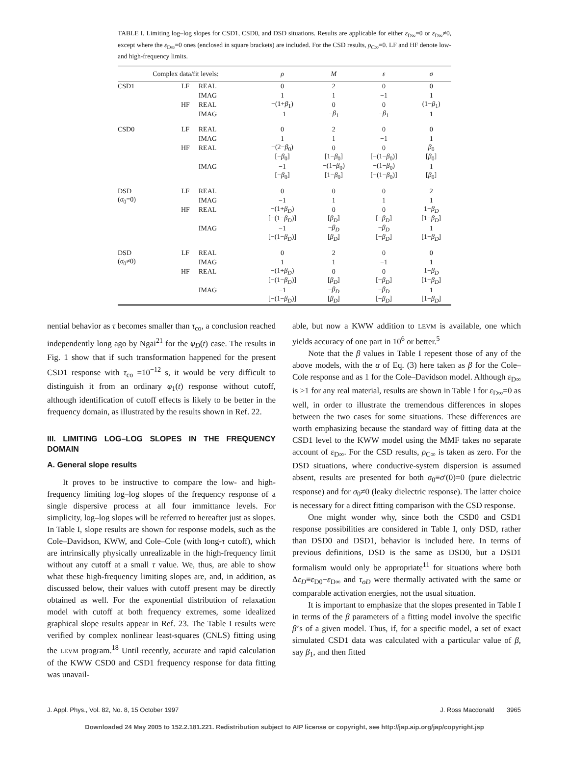TABLE I. Limiting log–log slopes for CSD1, CSD0, and DSD situations. Results are applicable for either ε<sub>D∞</sub>=0 or ε<sub>D∞</sub>≠0, except where the ε<sub>D∞</sub>=0 ones (enclosed in square brackets) are included. For the CSD results, ρ<sub>C∞</sub>=0. LF and HF denote low- and high-frequency limits.
| Complex data/fit levels: | | | ρ | M | ε | σ |
| --- | --- | --- | --- | --- | --- | --- |
| CSD1 | LF | REAL | 0 | 2 | 0 | 0 |
| | | IMAG | 1 | 1 | −1 | 1 |
| | HF | REAL | −(1+ β<sub>1</sub>) | 0 | 0 | (1− β<sub>1</sub>) |
| | | IMAG | −1 | − β<sub>1</sub> | − β<sub>1</sub> | 1 |
| CSD0 | LF | REAL | 0 | 2 | 0 | 0 |
| | | IMAG | 1 | 1 | −1 | 1 |
| | HF | REAL | −(2− β<sub>0</sub>) | 0 | 0 | β<sub>0</sub> |
| | | | [− β<sub>0</sub>] | [1− β<sub>0</sub>] | [−(1− β<sub>0</sub>)] | [ β<sub>0</sub>] |
| | | IMAG | −1 | −(1− β<sub>0</sub>) | −(1− β<sub>0</sub>) | 1 |
| | | | [− β<sub>0</sub>] | [1− β<sub>0</sub>] | [−(1− β<sub>0</sub>)] | [ β<sub>0</sub>] |
| DSD | LF | REAL | 0 | 0 | 0 | 2 |
| ( σ<sub>0</sub>=0) | | IMAG | −1 | 1 | 1 | 1 |
| | HF | REAL | −(1+ β<sub>D</sub> ) | 0 | 0 | 1− β<sub>D</sub> |
| | | | [−(1− β<sub>D</sub> )] | [ β<sub>D</sub> ] | [− β<sub>D</sub> ] | [1− β<sub>D</sub> ] |
| | | IMAG | −1 | − β<sub>D</sub> | − β<sub>D</sub> | 1 |
| | | | [−(1− β<sub>D</sub> )] | [ β<sub>D</sub> ] | [− β<sub>D</sub> ] | [1− β<sub>D</sub> ] |
| DSD | LF | REAL | 0 | 2 | 0 | 0 |
| ( σ<sub>0</sub>≠0) | | IMAG | 1 | 1 | −1 | 1 |
| | HF | REAL | −(1+ β<sub>D</sub> ) | 0 | 0 | 1− β<sub>D</sub> |
| | | | [−(1− β<sub>D</sub> )] | [ β<sub>D</sub> ] | [− β<sub>D</sub> ] | [1− β<sub>D</sub> ] |
| | | IMAG | −1 | − β<sub>D</sub> | − β<sub>D</sub> | 1 |
| | | | [−(1− β<sub>D</sub> )] | [ β<sub>D</sub> ] | [− β<sub>D</sub> ] | [1− β<sub>D</sub> ] |
nential behavior as τ becomes smaller than τ<sub>co</sub>, a conclusion reached independently long ago by Ngai<sup>21</sup> for the φ<sub>D</sub>(t) case. The results in Fig. 1 show that if such transformation happened for the present CSD1 response with τ<sub>co</sub> =10<sup>−12</sup> s, it would be very difficult to distinguish it from an ordinary φ<sub>1</sub>(t) response without cutoff, although identification of cutoff effects is likely to be better in the frequency domain, as illustrated by the results shown in Ref. 22.
III. LIMITING LOG–LOG SLOPES IN THE FREQUENCY DOMAIN
A. General slope results
It proves to be instructive to compare the low- and high-frequency limiting log–log slopes of the frequency response of a single dispersive process at all four immittance levels. For simplicity, log–log slopes will be referred to hereafter just as slopes. In Table I, slope results are shown for response models, such as the Cole–Davidson, KWW, and Cole–Cole (with long-τ cutoff), which are intrinsically physically unrealizable in the high-frequency limit without any cutoff at a small τ value. We, thus, are able to show what these high-frequency limiting slopes are, and, in addition, as discussed below, their values with cutoff present may be directly obtained as well. For the exponential distribution of relaxation model with cutoff at both frequency extremes, some idealized graphical slope results appear in Ref. 23. The Table I results were verified by complex nonlinear least-squares (CNLS) fitting using the LEVM program.<sup>18</sup> Until recently, accurate and rapid calculation of the KWW CSD0 and CSD1 frequency response for data fitting was unavail-
able, but now a KWW addition to LEVM is available, one which yields accuracy of one part in 10<sup>6</sup> or better.<sup>5</sup>
Note that the β values in Table I repesent those of any of the above models, with the α of Eq. (3) here taken as β for the Cole–Cole response and as 1 for the Cole–Davidson model. Although ε<sub>D∞</sub> is >1 for any real material, results are shown in Table I for ε<sub>D∞</sub>=0 as well, in order to illustrate the tremendous differences in slopes between the two cases for some situations. These differences are worth emphasizing because the standard way of fitting data at the CSD1 level to the KWW model using the MMF takes no separate account of ε<sub>D∞</sub>. For the CSD results, ρ<sub>C∞</sub> is taken as zero. For the DSD situations, where conductive-system dispersion is assumed absent, results are presented for both σ<sub>0</sub>≡σ′(0)=0 (pure dielectric response) and for σ<sub>0</sub>≠0 (leaky dielectric response). The latter choice is necessary for a direct fitting comparison with the CSD response.
One might wonder why, since both the CSD0 and CSD1 response possibilities are considered in Table I, only DSD, rather than DSD0 and DSD1, behavior is included here. In terms of previous definitions, DSD is the same as DSD0, but a DSD1 formalism would only be appropriate<sup>11</sup> for situations where both Δε<sub>D</sub>≡ε<sub>D0</sub>−ε<sub>D∞</sub> and τ<sub>oD</sub> were thermally activated with the same or comparable activation energies, not the usual situation.
It is important to emphasize that the slopes presented in Table I in terms of the β parameters of a fitting model involve the specific β’s of a given model. Thus, if, for a specific model, a set of exact simulated CSD1 data was calculated with a particular value of β, say β<sub>1</sub>, and then fitted
J. Appl. Phys., Vol. 82, No. 8, 15 October 1997 J. Ross Macdonald 3965
Downloaded 24 May 2005 to 152.2.181.221. Redistribution subject to AIP license or copyright, see http://jap.aip.org/jap/copyright.jsp